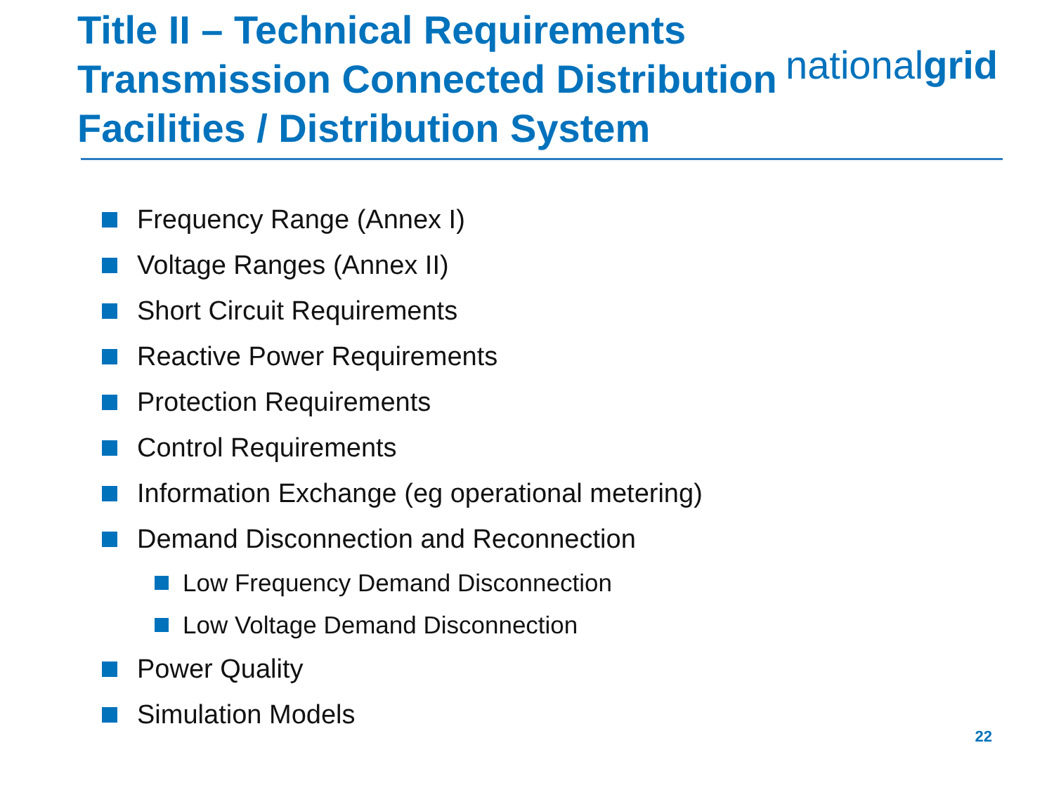Title II – Technical Requirements
Transmission Connected Distribution
Facilities / Distribution System
nationalgrid
Frequency Range (Annex I)
Voltage Ranges (Annex II)
Short Circuit Requirements
Reactive Power Requirements
Protection Requirements
Control Requirements
Information Exchange (eg operational metering)
Demand Disconnection and Reconnection
Low Frequency Demand Disconnection
Low Voltage Demand Disconnection
Power Quality
Simulation Models
22